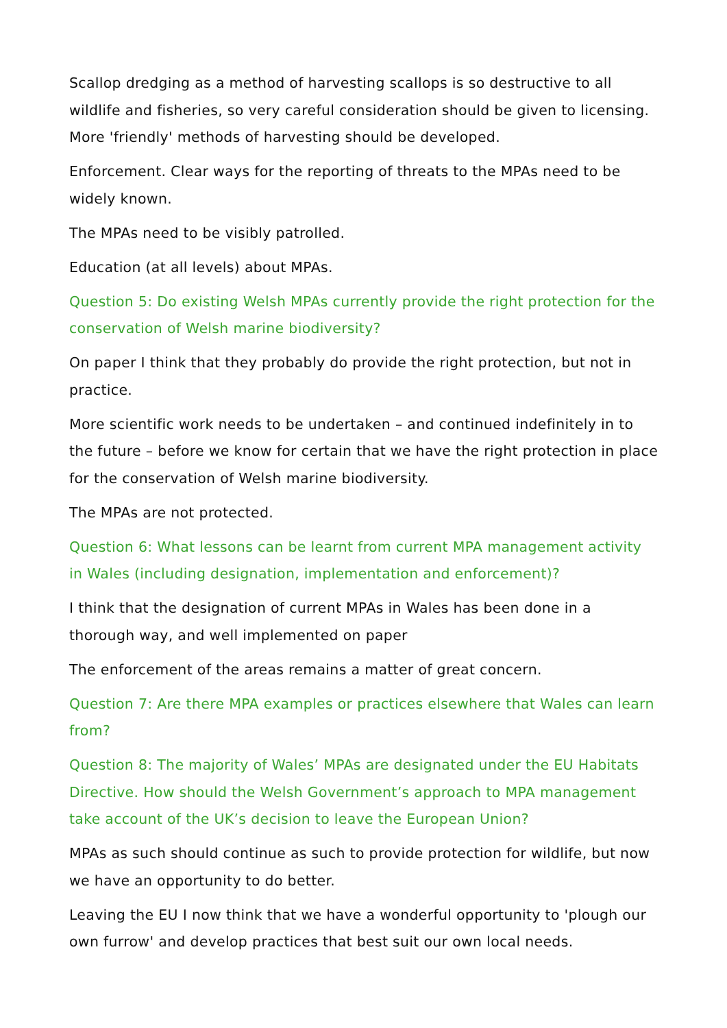Scallop dredging as a method of harvesting scallops is so destructive to all wildlife and fisheries, so very careful consideration should be given to licensing. More 'friendly' methods of harvesting should be developed.
Enforcement. Clear ways for the reporting of threats to the MPAs need to be widely known.
The MPAs need to be visibly patrolled.
Education (at all levels) about MPAs.
Question 5: Do existing Welsh MPAs currently provide the right protection for the conservation of Welsh marine biodiversity?
On paper I think that they probably do provide the right protection, but not in practice.
More scientific work needs to be undertaken – and continued indefinitely in to the future – before we know for certain that we have the right protection in place for the conservation of Welsh marine biodiversity.
The MPAs are not protected.
Question 6: What lessons can be learnt from current MPA management activity in Wales (including designation, implementation and enforcement)?
I think that the designation of current MPAs in Wales has been done in a thorough way, and well implemented on paper
The enforcement of the areas remains a matter of great concern.
Question 7: Are there MPA examples or practices elsewhere that Wales can learn from?
Question 8: The majority of Wales’ MPAs are designated under the EU Habitats Directive. How should the Welsh Government’s approach to MPA management take account of the UK’s decision to leave the European Union?
MPAs as such should continue as such to provide protection for wildlife, but now we have an opportunity to do better.
Leaving the EU I now think that we have a wonderful opportunity to 'plough our own furrow' and develop practices that best suit our own local needs.